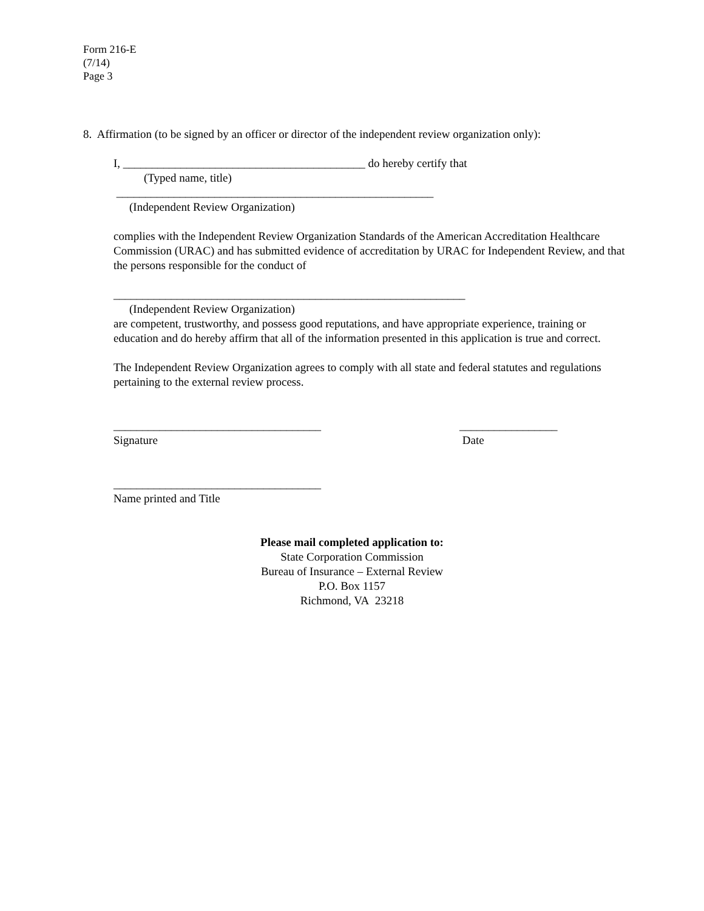Form 216-E
(7/14)
Page 3
8. Affirmation (to be signed by an officer or director of the independent review organization only):
I, __________________________________________ do hereby certify that
(Typed name, title)
_______________________________________________________
(Independent Review Organization)
complies with the Independent Review Organization Standards of the American Accreditation Healthcare Commission (URAC) and has submitted evidence of accreditation by URAC for Independent Review, and that the persons responsible for the conduct of
_____________________________________________________________
(Independent Review Organization)
are competent, trustworthy, and possess good reputations, and have appropriate experience, training or education and do hereby affirm that all of the information presented in this application is true and correct.
The Independent Review Organization agrees to comply with all state and federal statutes and regulations pertaining to the external review process.
____________________________________
Signature
_________________
Date
____________________________________
Name printed and Title
Please mail completed application to:
State Corporation Commission
Bureau of Insurance – External Review
P.O. Box 1157
Richmond, VA 23218